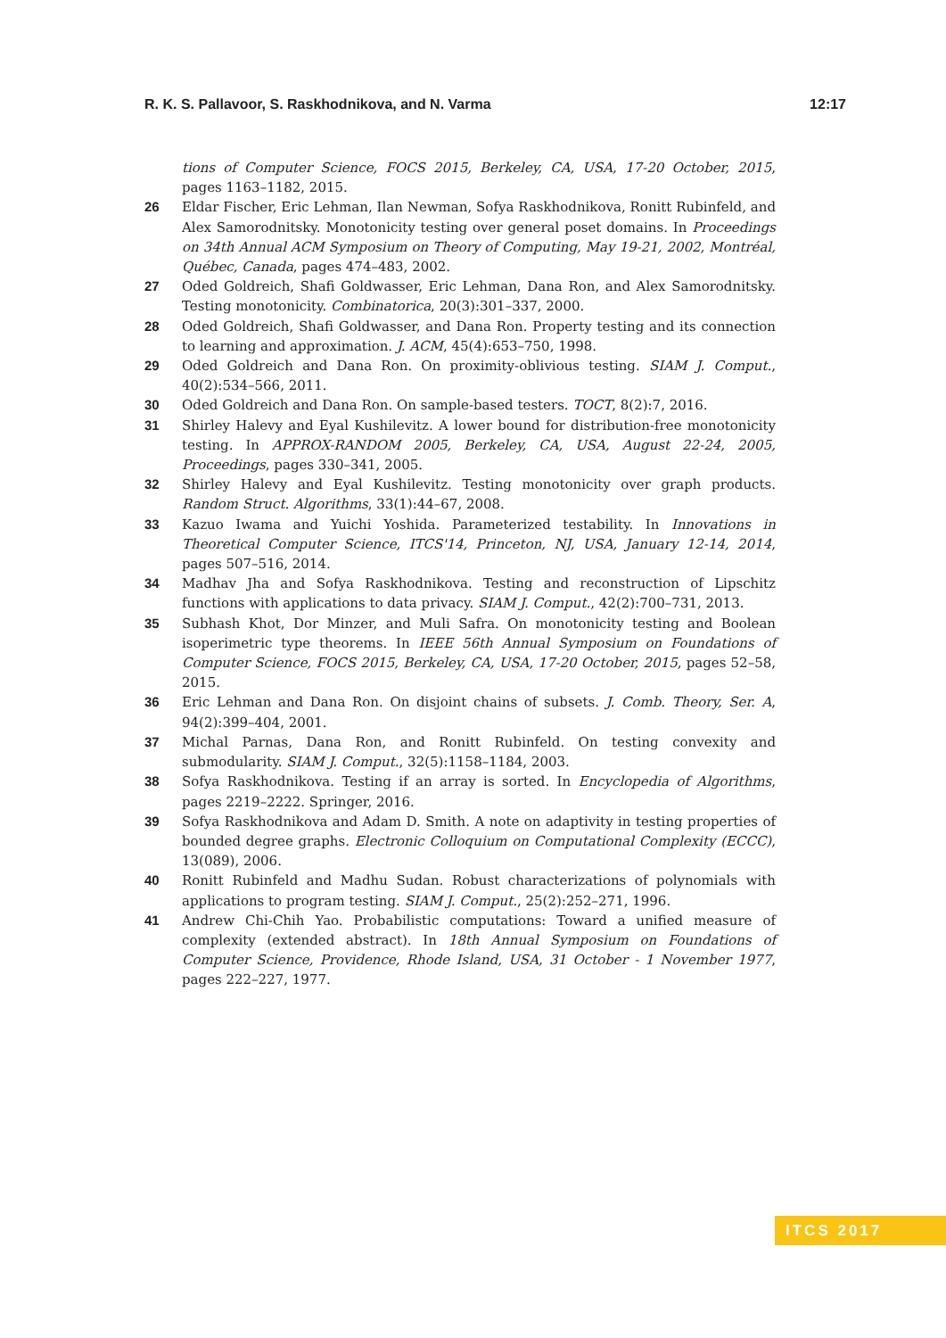R. K. S. Pallavoor, S. Raskhodnikova, and N. Varma 12:17
tions of Computer Science, FOCS 2015, Berkeley, CA, USA, 17-20 October, 2015, pages 1163–1182, 2015.
26 Eldar Fischer, Eric Lehman, Ilan Newman, Sofya Raskhodnikova, Ronitt Rubinfeld, and Alex Samorodnitsky. Monotonicity testing over general poset domains. In Proceedings on 34th Annual ACM Symposium on Theory of Computing, May 19-21, 2002, Montréal, Québec, Canada, pages 474–483, 2002.
27 Oded Goldreich, Shafi Goldwasser, Eric Lehman, Dana Ron, and Alex Samorodnitsky. Testing monotonicity. Combinatorica, 20(3):301–337, 2000.
28 Oded Goldreich, Shafi Goldwasser, and Dana Ron. Property testing and its connection to learning and approximation. J. ACM, 45(4):653–750, 1998.
29 Oded Goldreich and Dana Ron. On proximity-oblivious testing. SIAM J. Comput., 40(2):534–566, 2011.
30 Oded Goldreich and Dana Ron. On sample-based testers. TOCT, 8(2):7, 2016.
31 Shirley Halevy and Eyal Kushilevitz. A lower bound for distribution-free monotonicity testing. In APPROX-RANDOM 2005, Berkeley, CA, USA, August 22-24, 2005, Proceedings, pages 330–341, 2005.
32 Shirley Halevy and Eyal Kushilevitz. Testing monotonicity over graph products. Random Struct. Algorithms, 33(1):44–67, 2008.
33 Kazuo Iwama and Yuichi Yoshida. Parameterized testability. In Innovations in Theoretical Computer Science, ITCS'14, Princeton, NJ, USA, January 12-14, 2014, pages 507–516, 2014.
34 Madhav Jha and Sofya Raskhodnikova. Testing and reconstruction of Lipschitz functions with applications to data privacy. SIAM J. Comput., 42(2):700–731, 2013.
35 Subhash Khot, Dor Minzer, and Muli Safra. On monotonicity testing and Boolean isoperimetric type theorems. In IEEE 56th Annual Symposium on Foundations of Computer Science, FOCS 2015, Berkeley, CA, USA, 17-20 October, 2015, pages 52–58, 2015.
36 Eric Lehman and Dana Ron. On disjoint chains of subsets. J. Comb. Theory, Ser. A, 94(2):399–404, 2001.
37 Michal Parnas, Dana Ron, and Ronitt Rubinfeld. On testing convexity and submodularity. SIAM J. Comput., 32(5):1158–1184, 2003.
38 Sofya Raskhodnikova. Testing if an array is sorted. In Encyclopedia of Algorithms, pages 2219–2222. Springer, 2016.
39 Sofya Raskhodnikova and Adam D. Smith. A note on adaptivity in testing properties of bounded degree graphs. Electronic Colloquium on Computational Complexity (ECCC), 13(089), 2006.
40 Ronitt Rubinfeld and Madhu Sudan. Robust characterizations of polynomials with applications to program testing. SIAM J. Comput., 25(2):252–271, 1996.
41 Andrew Chi-Chih Yao. Probabilistic computations: Toward a unified measure of complexity (extended abstract). In 18th Annual Symposium on Foundations of Computer Science, Providence, Rhode Island, USA, 31 October - 1 November 1977, pages 222–227, 1977.
ITCS 2017